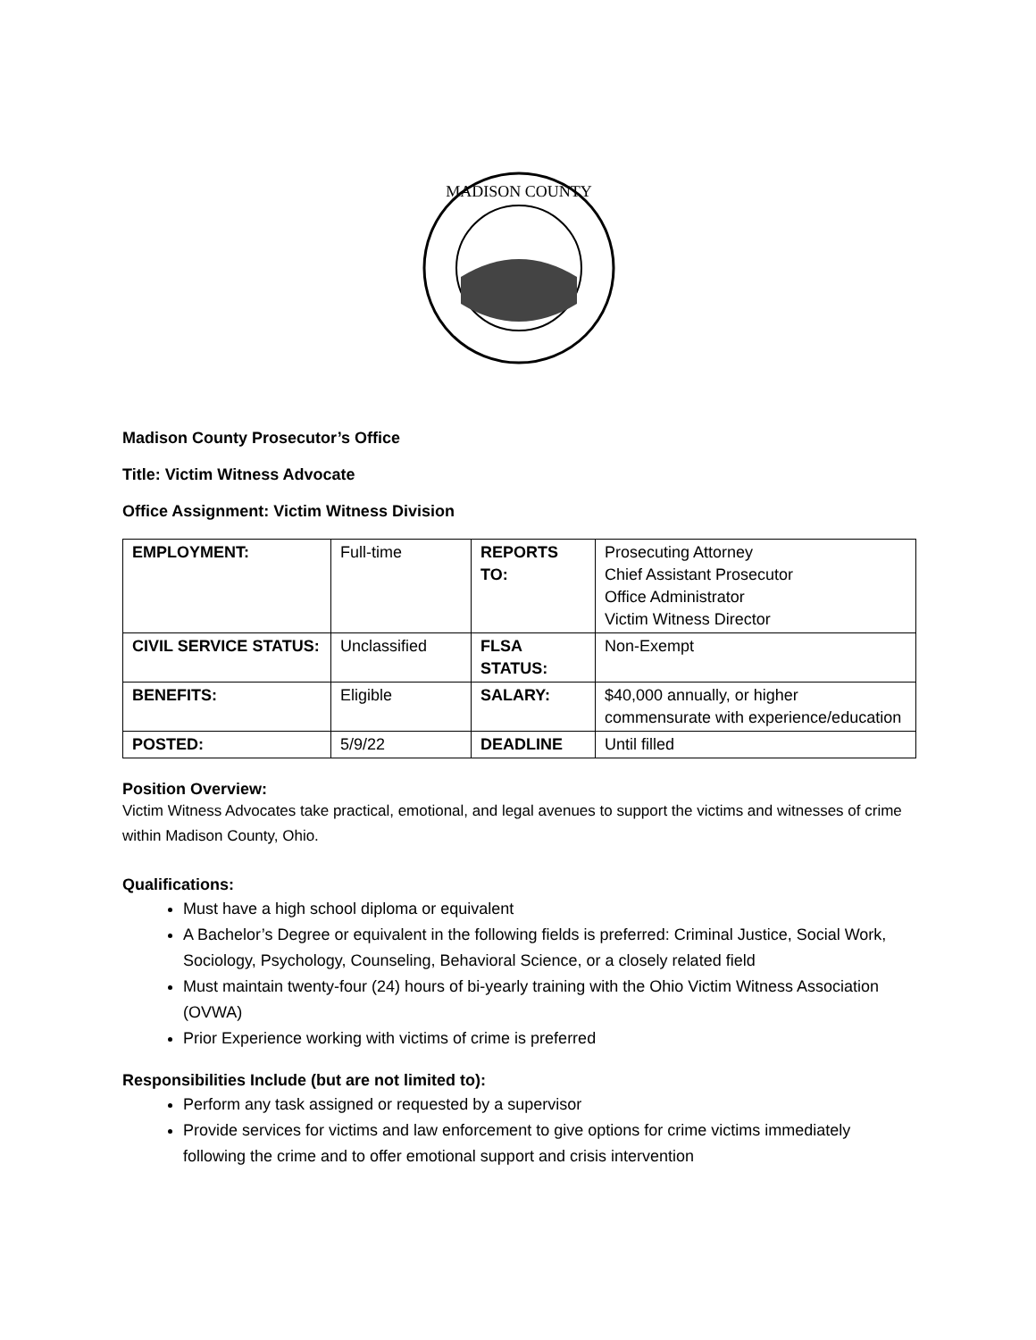MADISON COUNTY
Madison County Prosecutor’s Office
Title: Victim Witness Advocate
Office Assignment: Victim Witness Division
| EMPLOYMENT: | Full-time | REPORTS TO: | Prosecuting Attorney Chief Assistant Prosecutor Office Administrator Victim Witness Director |
| CIVIL SERVICE STATUS: | Unclassified | FLSA STATUS: | Non-Exempt |
| BENEFITS: | Eligible | SALARY: | $40,000 annually, or higher commensurate with experience/education |
| POSTED: | 5/9/22 | DEADLINE | Until filled |
Position Overview:
Victim Witness Advocates take practical, emotional, and legal avenues to support the victims and witnesses of crime within Madison County, Ohio.
Qualifications:
Must have a high school diploma or equivalent
A Bachelor’s Degree or equivalent in the following fields is preferred: Criminal Justice, Social Work, Sociology, Psychology, Counseling, Behavioral Science, or a closely related field
Must maintain twenty-four (24) hours of bi-yearly training with the Ohio Victim Witness Association (OVWA)
Prior Experience working with victims of crime is preferred
Responsibilities Include (but are not limited to):
Perform any task assigned or requested by a supervisor
Provide services for victims and law enforcement to give options for crime victims immediately following the crime and to offer emotional support and crisis intervention